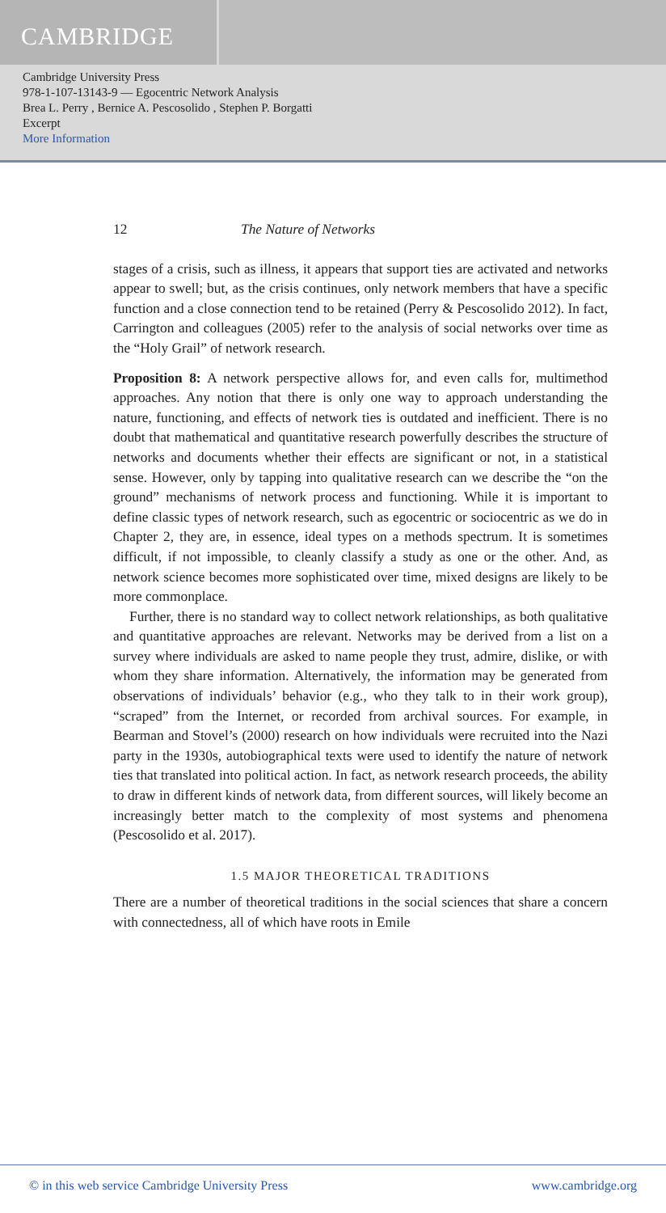CAMBRIDGE
Cambridge University Press
978-1-107-13143-9 — Egocentric Network Analysis
Brea L. Perry , Bernice A. Pescosolido , Stephen P. Borgatti
Excerpt
More Information
12 The Nature of Networks
stages of a crisis, such as illness, it appears that support ties are activated and networks appear to swell; but, as the crisis continues, only network members that have a specific function and a close connection tend to be retained (Perry & Pescosolido 2012). In fact, Carrington and colleagues (2005) refer to the analysis of social networks over time as the “Holy Grail” of network research.
Proposition 8: A network perspective allows for, and even calls for, multimethod approaches. Any notion that there is only one way to approach understanding the nature, functioning, and effects of network ties is outdated and inefficient. There is no doubt that mathematical and quantitative research powerfully describes the structure of networks and documents whether their effects are significant or not, in a statistical sense. However, only by tapping into qualitative research can we describe the “on the ground” mechanisms of network process and functioning. While it is important to define classic types of network research, such as egocentric or sociocentric as we do in Chapter 2, they are, in essence, ideal types on a methods spectrum. It is sometimes difficult, if not impossible, to cleanly classify a study as one or the other. And, as network science becomes more sophisticated over time, mixed designs are likely to be more commonplace.
Further, there is no standard way to collect network relationships, as both qualitative and quantitative approaches are relevant. Networks may be derived from a list on a survey where individuals are asked to name people they trust, admire, dislike, or with whom they share information. Alternatively, the information may be generated from observations of individuals’ behavior (e.g., who they talk to in their work group), “scraped” from the Internet, or recorded from archival sources. For example, in Bearman and Stovel’s (2000) research on how individuals were recruited into the Nazi party in the 1930s, autobiographical texts were used to identify the nature of network ties that translated into political action. In fact, as network research proceeds, the ability to draw in different kinds of network data, from different sources, will likely become an increasingly better match to the complexity of most systems and phenomena (Pescosolido et al. 2017).
1.5 MAJOR THEORETICAL TRADITIONS
There are a number of theoretical traditions in the social sciences that share a concern with connectedness, all of which have roots in Emile
© in this web service Cambridge University Press www.cambridge.org